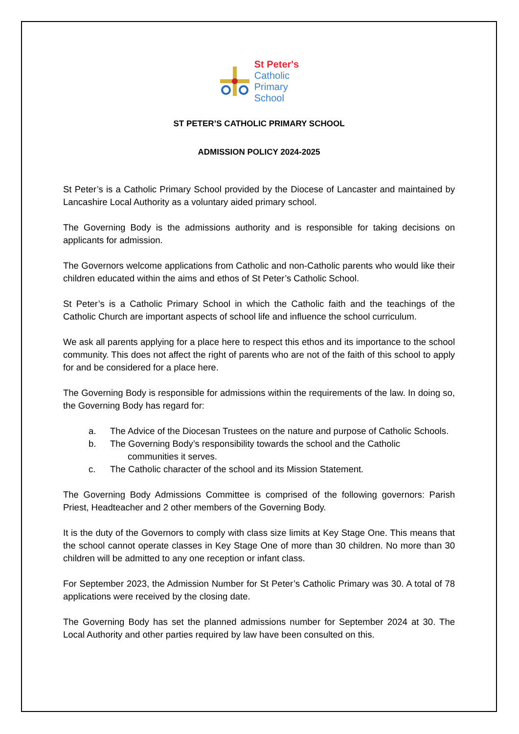St Peter's
Catholic
Primary
School
ST PETER’S CATHOLIC PRIMARY SCHOOL
ADMISSION POLICY 2024-2025
St Peter’s is a Catholic Primary School provided by the Diocese of Lancaster and maintained by Lancashire Local Authority as a voluntary aided primary school.
The Governing Body is the admissions authority and is responsible for taking decisions on applicants for admission.
The Governors welcome applications from Catholic and non-Catholic parents who would like their children educated within the aims and ethos of St Peter’s Catholic School.
St Peter’s is a Catholic Primary School in which the Catholic faith and the teachings of the Catholic Church are important aspects of school life and influence the school curriculum.
We ask all parents applying for a place here to respect this ethos and its importance to the school community. This does not affect the right of parents who are not of the faith of this school to apply for and be considered for a place here.
The Governing Body is responsible for admissions within the requirements of the law. In doing so, the Governing Body has regard for:
a. The Advice of the Diocesan Trustees on the nature and purpose of Catholic Schools.
b. The Governing Body’s responsibility towards the school and the Catholic
communities it serves.
c. The Catholic character of the school and its Mission Statement.
The Governing Body Admissions Committee is comprised of the following governors: Parish Priest, Headteacher and 2 other members of the Governing Body.
It is the duty of the Governors to comply with class size limits at Key Stage One. This means that the school cannot operate classes in Key Stage One of more than 30 children. No more than 30 children will be admitted to any one reception or infant class.
For September 2023, the Admission Number for St Peter’s Catholic Primary was 30. A total of 78 applications were received by the closing date.
The Governing Body has set the planned admissions number for September 2024 at 30. The Local Authority and other parties required by law have been consulted on this.